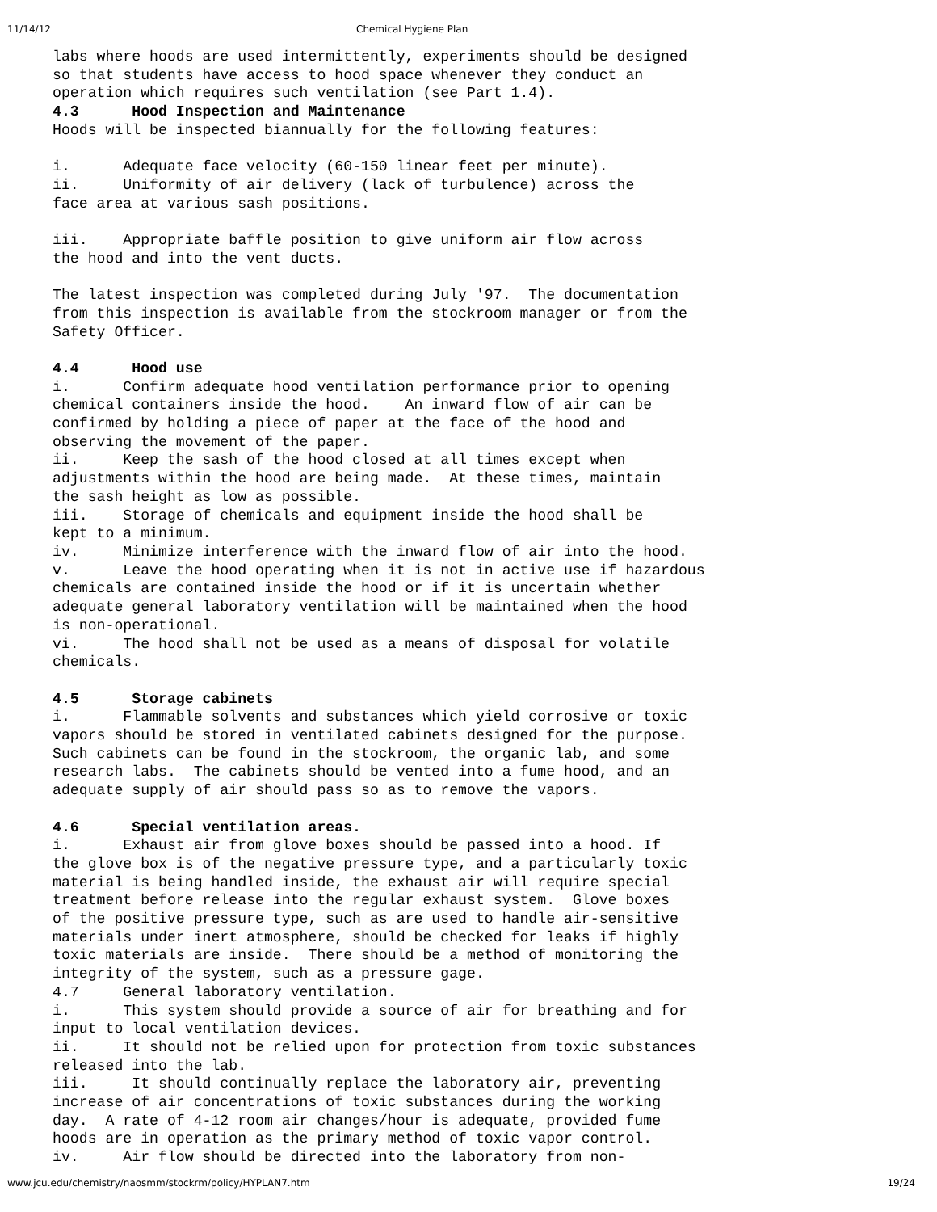11/14/12 Chemical Hygiene Plan
labs where hoods are used intermittently, experiments should be designed so that students have access to hood space whenever they conduct an operation which requires such ventilation (see Part 1.4). 4.3 Hood Inspection and Maintenance Hoods will be inspected biannually for the following features: i. Adequate face velocity (60-150 linear feet per minute). ii. Uniformity of air delivery (lack of turbulence) across the face area at various sash positions. iii. Appropriate baffle position to give uniform air flow across the hood and into the vent ducts. The latest inspection was completed during July '97. The documentation from this inspection is available from the stockroom manager or from the Safety Officer. 4.4 Hood use i. Confirm adequate hood ventilation performance prior to opening chemical containers inside the hood. An inward flow of air can be confirmed by holding a piece of paper at the face of the hood and observing the movement of the paper. ii. Keep the sash of the hood closed at all times except when adjustments within the hood are being made. At these times, maintain the sash height as low as possible. iii. Storage of chemicals and equipment inside the hood shall be kept to a minimum. iv. Minimize interference with the inward flow of air into the hood. v. Leave the hood operating when it is not in active use if hazardous chemicals are contained inside the hood or if it is uncertain whether adequate general laboratory ventilation will be maintained when the hood is non-operational. vi. The hood shall not be used as a means of disposal for volatile chemicals. 4.5 Storage cabinets i. Flammable solvents and substances which yield corrosive or toxic vapors should be stored in ventilated cabinets designed for the purpose. Such cabinets can be found in the stockroom, the organic lab, and some research labs. The cabinets should be vented into a fume hood, and an adequate supply of air should pass so as to remove the vapors. 4.6 Special ventilation areas. i. Exhaust air from glove boxes should be passed into a hood. If the glove box is of the negative pressure type, and a particularly toxic material is being handled inside, the exhaust air will require special treatment before release into the regular exhaust system. Glove boxes of the positive pressure type, such as are used to handle air-sensitive materials under inert atmosphere, should be checked for leaks if highly toxic materials are inside. There should be a method of monitoring the integrity of the system, such as a pressure gage. 4.7 General laboratory ventilation. i. This system should provide a source of air for breathing and for input to local ventilation devices. ii. It should not be relied upon for protection from toxic substances released into the lab. iii. It should continually replace the laboratory air, preventing increase of air concentrations of toxic substances during the working day. A rate of 4-12 room air changes/hour is adequate, provided fume hoods are in operation as the primary method of toxic vapor control. iv. Air flow should be directed into the laboratory from non-
www.jcu.edu/chemistry/naosmm/stockrm/policy/HYPLAN7.htm 19/24